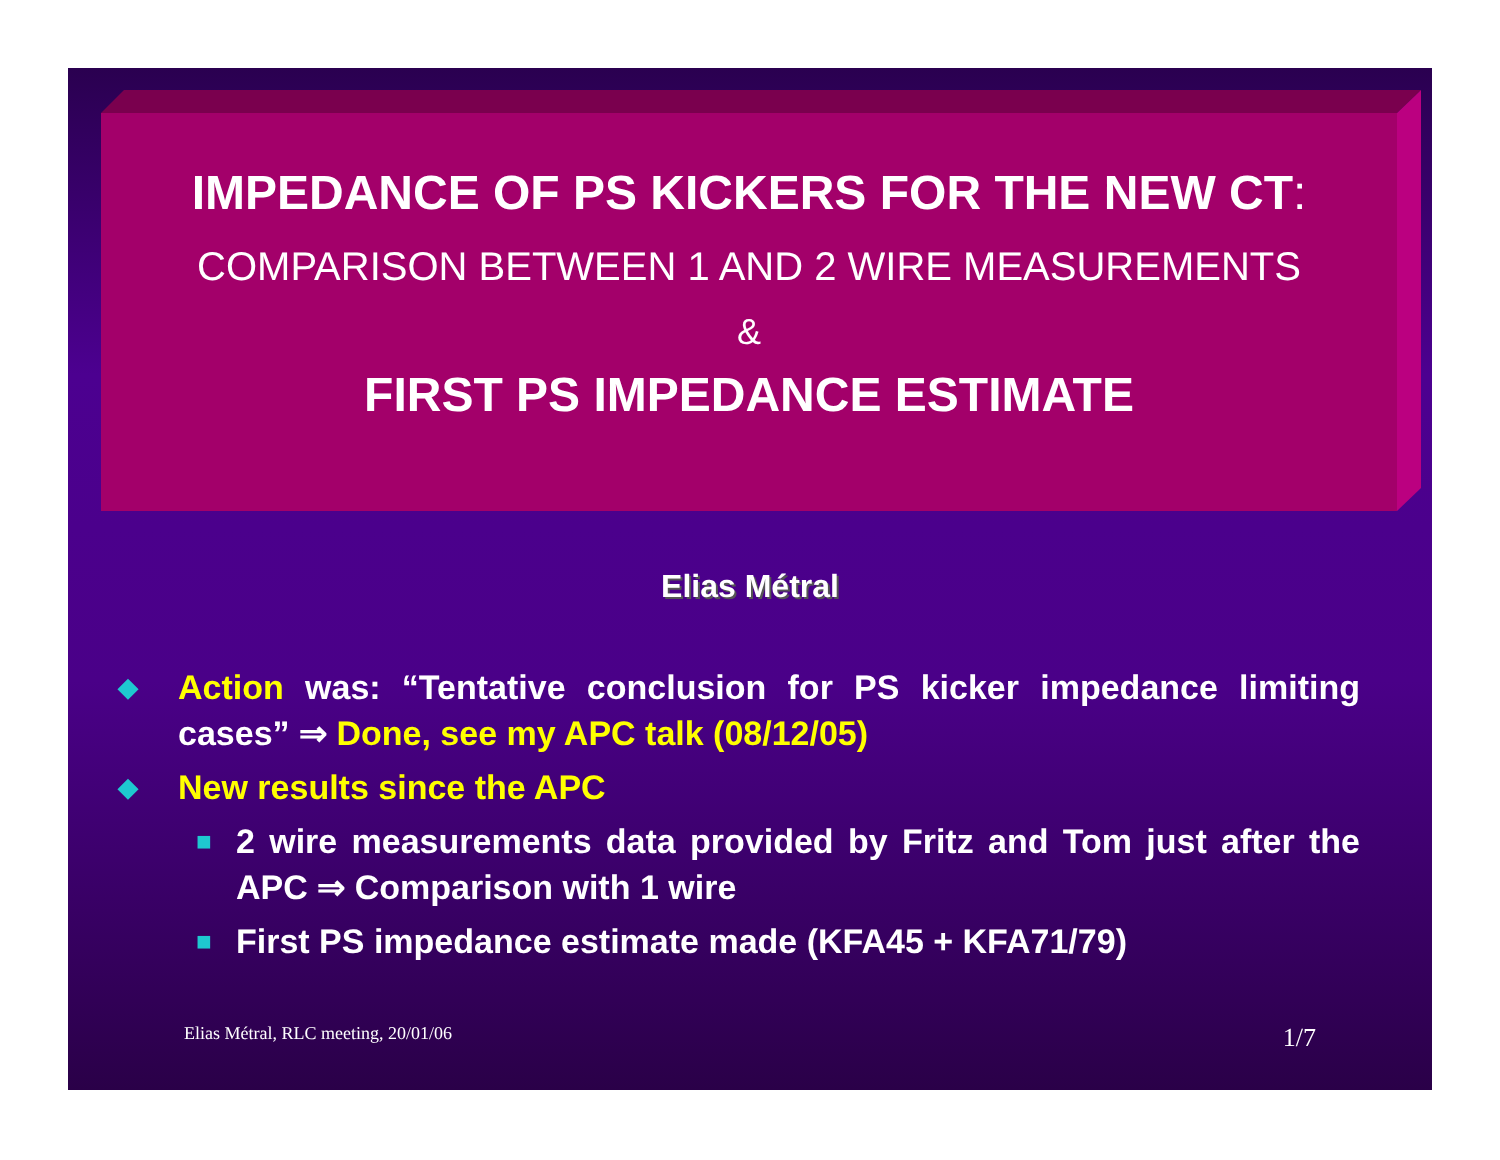IMPEDANCE OF PS KICKERS FOR THE NEW CT:
COMPARISON BETWEEN 1 AND 2 WIRE MEASUREMENTS
&
FIRST PS IMPEDANCE ESTIMATE
Elias Métral
◆ Action was: “Tentative conclusion for PS kicker impedance limiting cases” ⇒ Done, see my APC talk (08/12/05)
◆ New results since the APC
■ 2 wire measurements data provided by Fritz and Tom just after the APC ⇒ Comparison with 1 wire
■ First PS impedance estimate made (KFA45 + KFA71/79)
Elias Métral, RLC meeting, 20/01/06 1/7